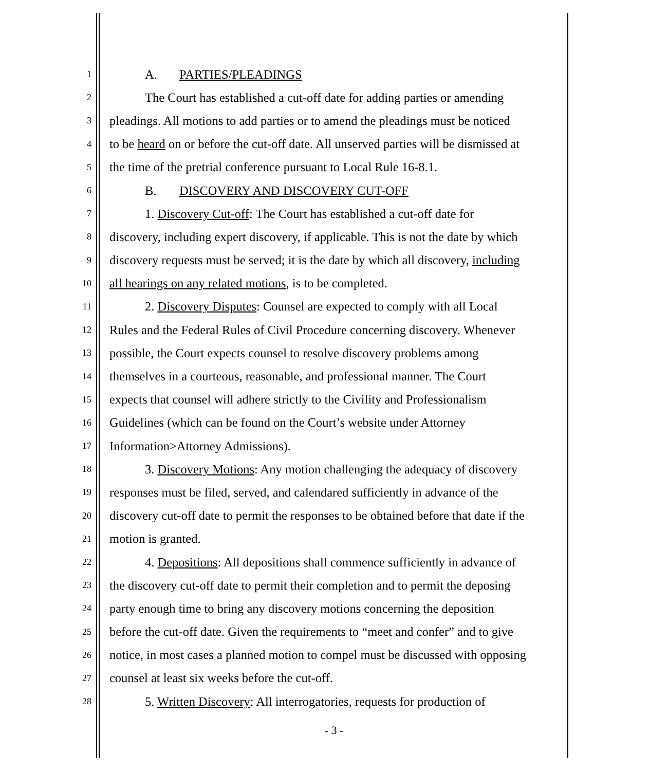1 A. PARTIES/PLEADINGS
2 The Court has established a cut-off date for adding parties or amending
3 pleadings. All motions to add parties or to amend the pleadings must be noticed
4 to be heard on or before the cut-off date. All unserved parties will be dismissed at
5 the time of the pretrial conference pursuant to Local Rule 16-8.1.
6 B. DISCOVERY AND DISCOVERY CUT-OFF
7 1. Discovery Cut-off: The Court has established a cut-off date for
8 discovery, including expert discovery, if applicable. This is not the date by which
9 discovery requests must be served; it is the date by which all discovery, including
10 all hearings on any related motions, is to be completed.
11 2. Discovery Disputes: Counsel are expected to comply with all Local
12 Rules and the Federal Rules of Civil Procedure concerning discovery. Whenever
13 possible, the Court expects counsel to resolve discovery problems among
14 themselves in a courteous, reasonable, and professional manner. The Court
15 expects that counsel will adhere strictly to the Civility and Professionalism
16 Guidelines (which can be found on the Court’s website under Attorney
17 Information>Attorney Admissions).
18 3. Discovery Motions: Any motion challenging the adequacy of discovery
19 responses must be filed, served, and calendared sufficiently in advance of the
20 discovery cut-off date to permit the responses to be obtained before that date if the
21 motion is granted.
22 4. Depositions: All depositions shall commence sufficiently in advance of
23 the discovery cut-off date to permit their completion and to permit the deposing
24 party enough time to bring any discovery motions concerning the deposition
25 before the cut-off date. Given the requirements to “meet and confer” and to give
26 notice, in most cases a planned motion to compel must be discussed with opposing
27 counsel at least six weeks before the cut-off.
28 5. Written Discovery: All interrogatories, requests for production of
- 3 -